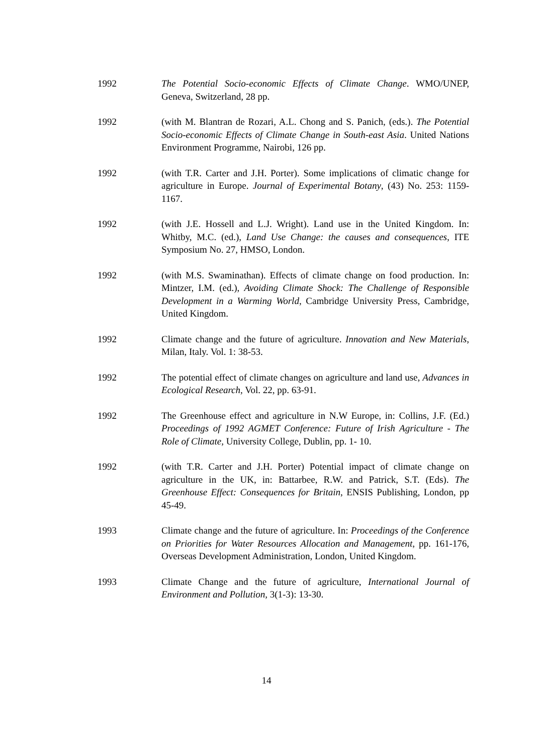1992 The Potential Socio-economic Effects of Climate Change. WMO/UNEP, Geneva, Switzerland, 28 pp.
1992 (with M. Blantran de Rozari, A.L. Chong and S. Panich, (eds.). The Potential Socio-economic Effects of Climate Change in South-east Asia. United Nations Environment Programme, Nairobi, 126 pp.
1992 (with T.R. Carter and J.H. Porter). Some implications of climatic change for agriculture in Europe. Journal of Experimental Botany, (43) No. 253: 1159-1167.
1992 (with J.E. Hossell and L.J. Wright). Land use in the United Kingdom. In: Whitby, M.C. (ed.), Land Use Change: the causes and consequences, ITE Symposium No. 27, HMSO, London.
1992 (with M.S. Swaminathan). Effects of climate change on food production. In: Mintzer, I.M. (ed.), Avoiding Climate Shock: The Challenge of Responsible Development in a Warming World, Cambridge University Press, Cambridge, United Kingdom.
1992 Climate change and the future of agriculture. Innovation and New Materials, Milan, Italy. Vol. 1: 38-53.
1992 The potential effect of climate changes on agriculture and land use, Advances in Ecological Research, Vol. 22, pp. 63-91.
1992 The Greenhouse effect and agriculture in N.W Europe, in: Collins, J.F. (Ed.) Proceedings of 1992 AGMET Conference: Future of Irish Agriculture - The Role of Climate, University College, Dublin, pp. 1- 10.
1992 (with T.R. Carter and J.H. Porter) Potential impact of climate change on agriculture in the UK, in: Battarbee, R.W. and Patrick, S.T. (Eds). The Greenhouse Effect: Consequences for Britain, ENSIS Publishing, London, pp 45-49.
1993 Climate change and the future of agriculture. In: Proceedings of the Conference on Priorities for Water Resources Allocation and Management, pp. 161-176, Overseas Development Administration, London, United Kingdom.
1993 Climate Change and the future of agriculture, International Journal of Environment and Pollution, 3(1-3): 13-30.
14